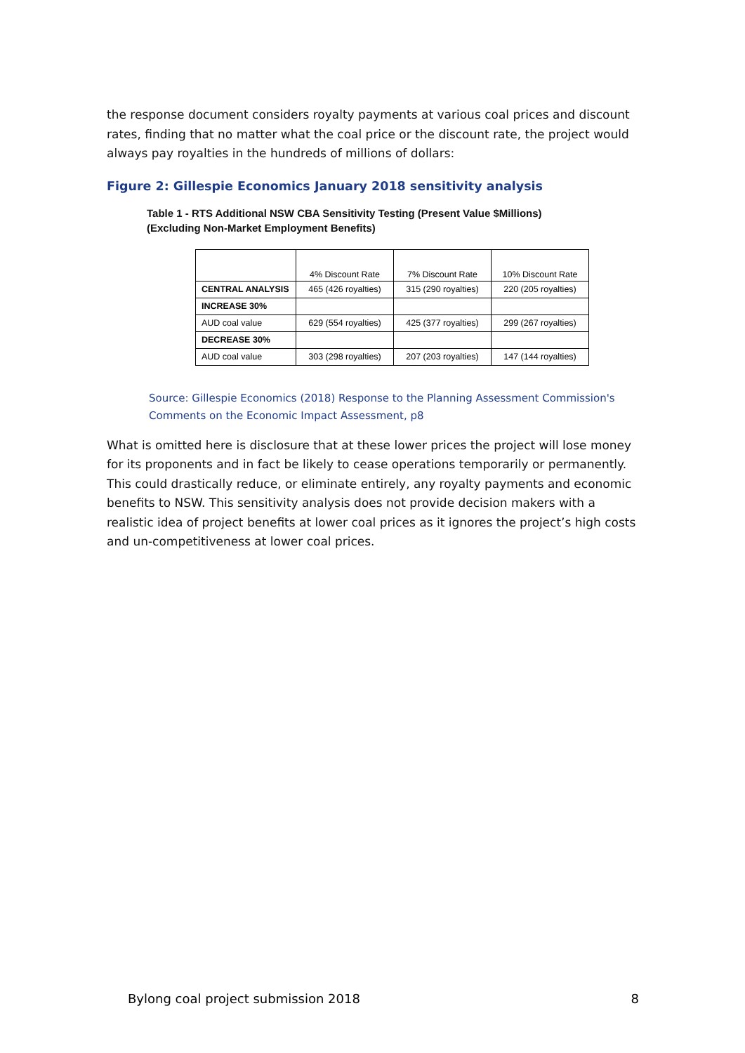the response document considers royalty payments at various coal prices and discount rates, finding that no matter what the coal price or the discount rate, the project would always pay royalties in the hundreds of millions of dollars:
Figure 2: Gillespie Economics January 2018 sensitivity analysis
Table 1 - RTS Additional NSW CBA Sensitivity Testing (Present Value $Millions)
(Excluding Non-Market Employment Benefits)
| | 4% Discount Rate | 7% Discount Rate | 10% Discount Rate |
| --- | --- | --- | --- |
| CENTRAL ANALYSIS | 465 (426 royalties) | 315 (290 royalties) | 220 (205 royalties) |
| INCREASE 30% | | | |
| AUD coal value | 629 (554 royalties) | 425 (377 royalties) | 299 (267 royalties) |
| DECREASE 30% | | | |
| AUD coal value | 303 (298 royalties) | 207 (203 royalties) | 147 (144 royalties) |
Source: Gillespie Economics (2018) Response to the Planning Assessment Commission's Comments on the Economic Impact Assessment, p8
What is omitted here is disclosure that at these lower prices the project will lose money for its proponents and in fact be likely to cease operations temporarily or permanently. This could drastically reduce, or eliminate entirely, any royalty payments and economic benefits to NSW. This sensitivity analysis does not provide decision makers with a realistic idea of project benefits at lower coal prices as it ignores the project’s high costs and un-competitiveness at lower coal prices.
Bylong coal project submission 2018 8